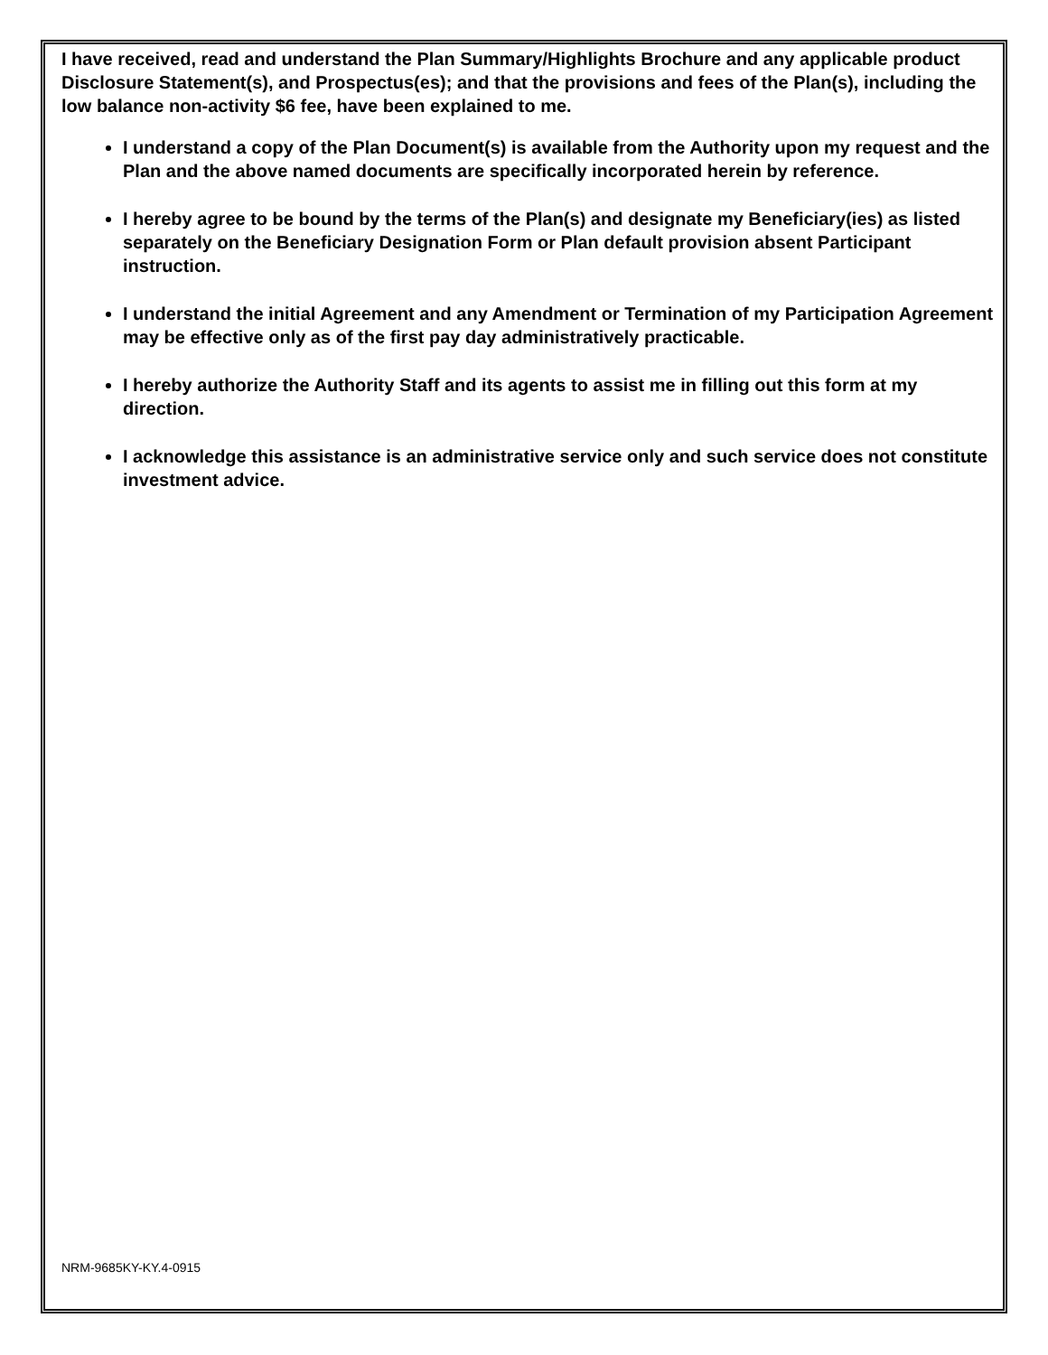I have received, read and understand the Plan Summary/Highlights Brochure and any applicable product Disclosure Statement(s), and Prospectus(es); and that the provisions and fees of the Plan(s), including the low balance non-activity $6 fee, have been explained to me.
I understand a copy of the Plan Document(s) is available from the Authority upon my request and the Plan and the above named documents are specifically incorporated herein by reference.
I hereby agree to be bound by the terms of the Plan(s) and designate my Beneficiary(ies) as listed separately on the Beneficiary Designation Form or Plan default provision absent Participant instruction.
I understand the initial Agreement and any Amendment or Termination of my Participation Agreement may be effective only as of the first pay day administratively practicable.
I hereby authorize the Authority Staff and its agents to assist me in filling out this form at my direction.
I acknowledge this assistance is an administrative service only and such service does not constitute investment advice.
NRM-9685KY-KY.4-0915